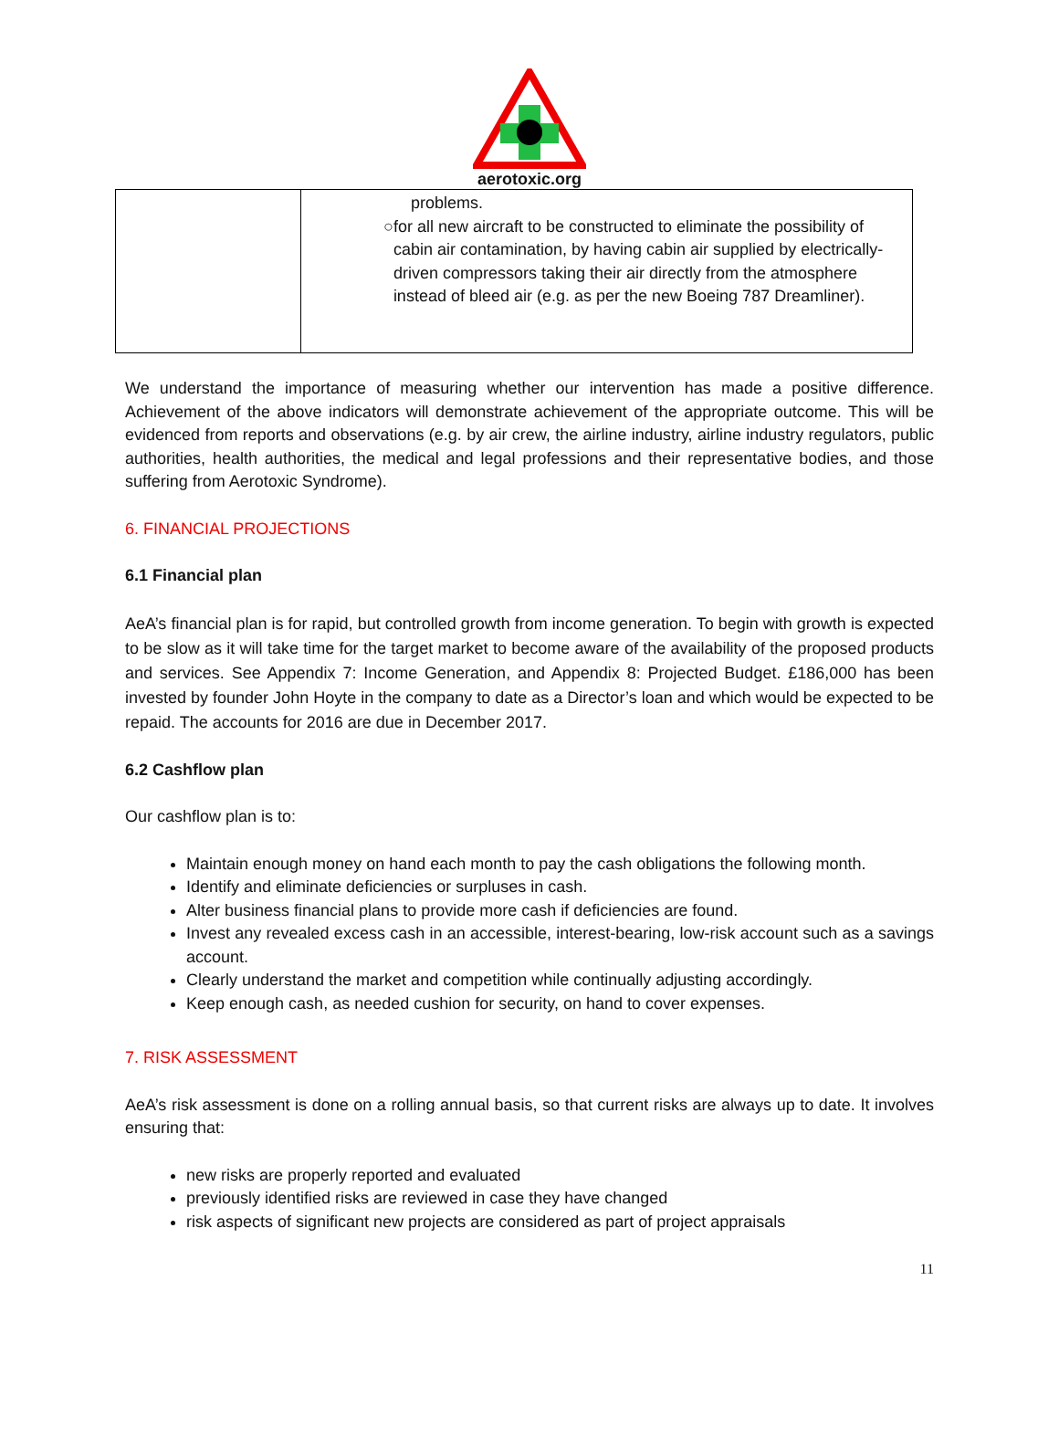aerotoxic.org
| | problems. ○ for all new aircraft to be constructed to eliminate the possibility of cabin air contamination, by having cabin air supplied by electrically-driven compressors taking their air directly from the atmosphere instead of bleed air (e.g. as per the new Boeing 787 Dreamliner). |
We understand the importance of measuring whether our intervention has made a positive difference. Achievement of the above indicators will demonstrate achievement of the appropriate outcome. This will be evidenced from reports and observations (e.g. by air crew, the airline industry, airline industry regulators, public authorities, health authorities, the medical and legal professions and their representative bodies, and those suffering from Aerotoxic Syndrome).
6. FINANCIAL PROJECTIONS
6.1 Financial plan
AeA’s financial plan is for rapid, but controlled growth from income generation. To begin with growth is expected to be slow as it will take time for the target market to become aware of the availability of the proposed products and services. See Appendix 7: Income Generation, and Appendix 8: Projected Budget. £186,000 has been invested by founder John Hoyte in the company to date as a Director’s loan and which would be expected to be repaid. The accounts for 2016 are due in December 2017.
6.2 Cashflow plan
Our cashflow plan is to:
Maintain enough money on hand each month to pay the cash obligations the following month.
Identify and eliminate deficiencies or surpluses in cash.
Alter business financial plans to provide more cash if deficiencies are found.
Invest any revealed excess cash in an accessible, interest-bearing, low-risk account such as a savings account.
Clearly understand the market and competition while continually adjusting accordingly.
Keep enough cash, as needed cushion for security, on hand to cover expenses.
7. RISK ASSESSMENT
AeA’s risk assessment is done on a rolling annual basis, so that current risks are always up to date. It involves ensuring that:
new risks are properly reported and evaluated
previously identified risks are reviewed in case they have changed
risk aspects of significant new projects are considered as part of project appraisals
11